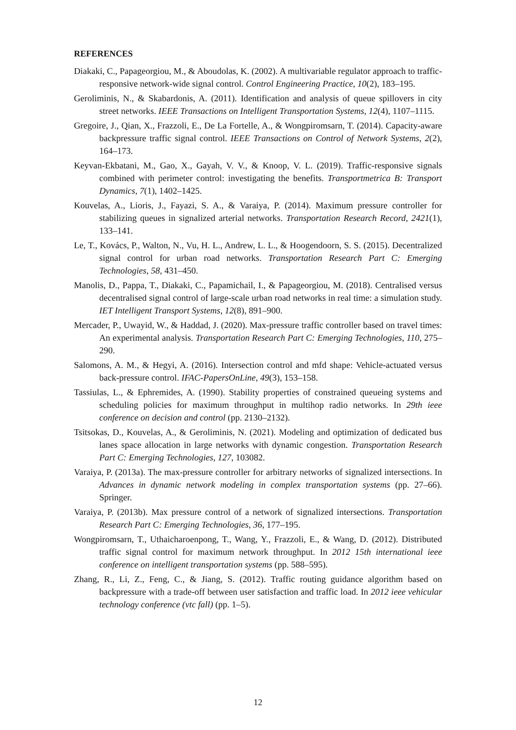REFERENCES
Diakaki, C., Papageorgiou, M., & Aboudolas, K. (2002). A multivariable regulator approach to traffic-responsive network-wide signal control. Control Engineering Practice, 10(2), 183–195.
Geroliminis, N., & Skabardonis, A. (2011). Identification and analysis of queue spillovers in city street networks. IEEE Transactions on Intelligent Transportation Systems, 12(4), 1107–1115.
Gregoire, J., Qian, X., Frazzoli, E., De La Fortelle, A., & Wongpiromsarn, T. (2014). Capacity-aware backpressure traffic signal control. IEEE Transactions on Control of Network Systems, 2(2), 164–173.
Keyvan-Ekbatani, M., Gao, X., Gayah, V. V., & Knoop, V. L. (2019). Traffic-responsive signals combined with perimeter control: investigating the benefits. Transportmetrica B: Transport Dynamics, 7(1), 1402–1425.
Kouvelas, A., Lioris, J., Fayazi, S. A., & Varaiya, P. (2014). Maximum pressure controller for stabilizing queues in signalized arterial networks. Transportation Research Record, 2421(1), 133–141.
Le, T., Kovács, P., Walton, N., Vu, H. L., Andrew, L. L., & Hoogendoorn, S. S. (2015). Decentralized signal control for urban road networks. Transportation Research Part C: Emerging Technologies, 58, 431–450.
Manolis, D., Pappa, T., Diakaki, C., Papamichail, I., & Papageorgiou, M. (2018). Centralised versus decentralised signal control of large-scale urban road networks in real time: a simulation study. IET Intelligent Transport Systems, 12(8), 891–900.
Mercader, P., Uwayid, W., & Haddad, J. (2020). Max-pressure traffic controller based on travel times: An experimental analysis. Transportation Research Part C: Emerging Technologies, 110, 275–290.
Salomons, A. M., & Hegyi, A. (2016). Intersection control and mfd shape: Vehicle-actuated versus back-pressure control. IFAC-PapersOnLine, 49(3), 153–158.
Tassiulas, L., & Ephremides, A. (1990). Stability properties of constrained queueing systems and scheduling policies for maximum throughput in multihop radio networks. In 29th ieee conference on decision and control (pp. 2130–2132).
Tsitsokas, D., Kouvelas, A., & Geroliminis, N. (2021). Modeling and optimization of dedicated bus lanes space allocation in large networks with dynamic congestion. Transportation Research Part C: Emerging Technologies, 127, 103082.
Varaiya, P. (2013a). The max-pressure controller for arbitrary networks of signalized intersections. In Advances in dynamic network modeling in complex transportation systems (pp. 27–66). Springer.
Varaiya, P. (2013b). Max pressure control of a network of signalized intersections. Transportation Research Part C: Emerging Technologies, 36, 177–195.
Wongpiromsarn, T., Uthaicharoenpong, T., Wang, Y., Frazzoli, E., & Wang, D. (2012). Distributed traffic signal control for maximum network throughput. In 2012 15th international ieee conference on intelligent transportation systems (pp. 588–595).
Zhang, R., Li, Z., Feng, C., & Jiang, S. (2012). Traffic routing guidance algorithm based on backpressure with a trade-off between user satisfaction and traffic load. In 2012 ieee vehicular technology conference (vtc fall) (pp. 1–5).
12